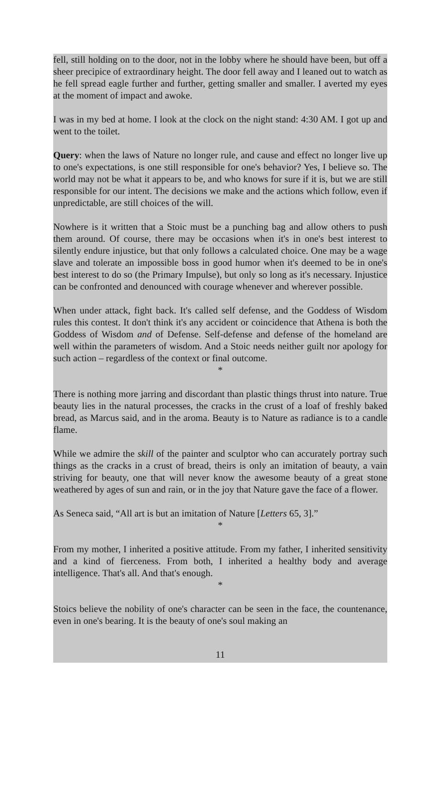fell, still holding on to the door, not in the lobby where he should have been, but off a sheer precipice of extraordinary height. The door fell away and I leaned out to watch as he fell spread eagle further and further, getting smaller and smaller. I averted my eyes at the moment of impact and awoke.
I was in my bed at home. I look at the clock on the night stand: 4:30 AM. I got up and went to the toilet.
Query: when the laws of Nature no longer rule, and cause and effect no longer live up to one's expectations, is one still responsible for one's behavior? Yes, I believe so. The world may not be what it appears to be, and who knows for sure if it is, but we are still responsible for our intent. The decisions we make and the actions which follow, even if unpredictable, are still choices of the will.
Nowhere is it written that a Stoic must be a punching bag and allow others to push them around. Of course, there may be occasions when it's in one's best interest to silently endure injustice, but that only follows a calculated choice. One may be a wage slave and tolerate an impossible boss in good humor when it's deemed to be in one's best interest to do so (the Primary Impulse), but only so long as it's necessary. Injustice can be confronted and denounced with courage whenever and wherever possible.
When under attack, fight back. It's called self defense, and the Goddess of Wisdom rules this contest. It don't think it's any accident or coincidence that Athena is both the Goddess of Wisdom and of Defense. Self-defense and defense of the homeland are well within the parameters of wisdom. And a Stoic needs neither guilt nor apology for such action – regardless of the context or final outcome.
*
There is nothing more jarring and discordant than plastic things thrust into nature. True beauty lies in the natural processes, the cracks in the crust of a loaf of freshly baked bread, as Marcus said, and in the aroma. Beauty is to Nature as radiance is to a candle flame.
While we admire the skill of the painter and sculptor who can accurately portray such things as the cracks in a crust of bread, theirs is only an imitation of beauty, a vain striving for beauty, one that will never know the awesome beauty of a great stone weathered by ages of sun and rain, or in the joy that Nature gave the face of a flower.
As Seneca said, “All art is but an imitation of Nature [Letters 65, 3].”
*
From my mother, I inherited a positive attitude. From my father, I inherited sensitivity and a kind of fierceness. From both, I inherited a healthy body and average intelligence. That's all. And that's enough.
*
Stoics believe the nobility of one's character can be seen in the face, the countenance, even in one's bearing. It is the beauty of one's soul making an
11